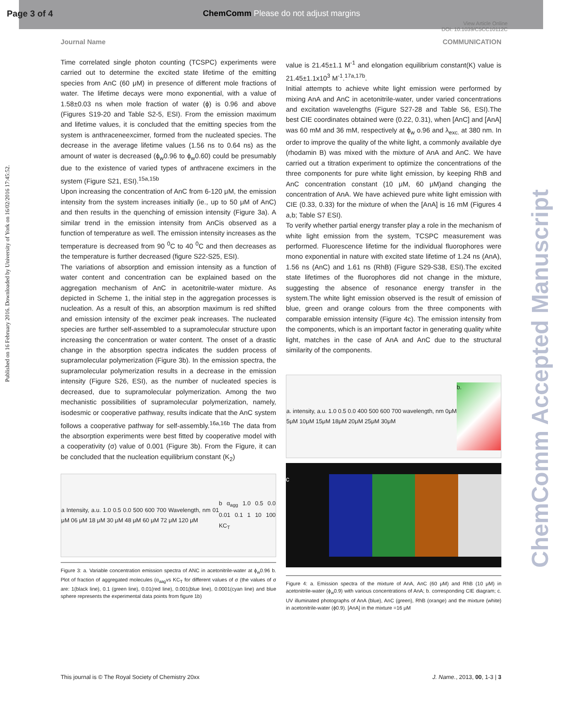Page 3 of 4
ChemComm Please do not adjust margins
View Article Online
DOI: 10.1039/C5CC10112C
Journal Name COMMUNICATION
Published on 16 February 2016. Downloaded by University of York on 16/02/2016 17:45:52.
ChemComm Accepted Manuscript
Time correlated single photon counting (TCSPC) experiments were carried out to determine the excited state lifetime of the emitting species from AnC (60 μM) in presence of different mole fractions of water. The lifetime decays were mono exponential, with a value of 1.58±0.03 ns when mole fraction of water (ϕ) is 0.96 and above (Figures S19-20 and Table S2-5, ESI). From the emission maximum and lifetime values, it is concluded that the emitting species from the system is anthraceneexcimer, formed from the nucleated species. The decrease in the average lifetime values (1.56 ns to 0.64 ns) as the amount of water is decreased (ϕ<sub>w</sub>0.96 to ϕ<sub>w</sub>0.60) could be presumably due to the existence of varied types of anthracene excimers in the system (Figure S21, ESI).<sup>15a,15b</sup>
Upon increasing the concentration of AnC from 6-120 μM, the emission intensity from the system increases initially (ie., up to 50 μM of AnC) and then results in the quenching of emission intensity (Figure 3a). A similar trend in the emission intensity from AnCis observed as a function of temperature as well. The emission intensity increases as the temperature is decreased from 90 <sup>0</sup>C to 40 <sup>0</sup>C and then decreases as the temperature is further decreased (figure S22-S25, ESI).
The variations of absorption and emission intensity as a function of water content and concentration can be explained based on the aggregation mechanism of AnC in acetonitrile-water mixture. As depicted in Scheme 1, the initial step in the aggregation processes is nucleation. As a result of this, an absorption maximum is red shifted and emission intensity of the excimer peak increases. The nucleated species are further self-assembled to a supramolecular structure upon increasing the concentration or water content. The onset of a drastic change in the absorption spectra indicates the sudden process of supramolecular polymerization (Figure 3b). In the emission spectra, the supramolecular polymerization results in a decrease in the emission intensity (Figure S26, ESI), as the number of nucleated species is decreased, due to supramolecular polymerization. Among the two mechanistic possibilities of supramolecular polymerization, namely, isodesmic or cooperative pathway, results indicate that the AnC system follows a cooperative pathway for self-assembly.<sup>16a,16b</sup> The data from the absorption experiments were best fitted by cooperative model with a cooperativity (σ) value of 0.001 (Figure 3b). From the Figure, it can be concluded that the nucleation equilibrium constant (K<sub>2</sub>)
a Intensity, a.u. 1.0 0.5 0.0 500 600 700 Wavelength, nm 01 μM 06 μM 18 μM 30 μM 48 μM 60 μM 72 μM 120 μM b α<sub>agg</sub> 1.0 0.5 0.0 0.01 0.1 1 10 100 KC<sub>T</sub>
Figure 3: a. Variable concentration emission spectra of ANC in acetonitrile-water at ϕ<sub>w</sub>0.96 b. Plot of fraction of aggregated molecules (α<sub>aag</sub>vs KC<sub>T</sub> for different values of σ (the values of σ are: 1(black line), 0.1 (green line), 0.01(red line), 0.001(blue line), 0.0001(cyan line) and blue sphere represents the experimental data points from figure 1b)
value is 21.45±1.1 M<sup>-1</sup> and elongation equilibrium constant(K) value is 21.45±1.1x10<sup>3</sup> M<sup>-1</sup>.<sup>17a,17b</sup>.
Initial attempts to achieve white light emission were performed by mixing AnA and AnC in acetonitrile-water, under varied concentrations and excitation wavelengths (Figure S27-28 and Table S6, ESI).The best CIE coordinates obtained were (0.22, 0.31), when [AnC] and [AnA] was 60 mM and 36 mM, respectively at ϕ<sub>w</sub> o.96 and λ<sub>exc.</sub> at 380 nm. In order to improve the quality of the white light, a commonly available dye (rhodamin B) was mixed with the mixture of AnA and AnC. We have carried out a titration experiment to optimize the concentrations of the three components for pure white light emission, by keeping RhB and AnC concentration constant (10 μM, 60 μM)and changing the concentration of AnA. We have achieved pure white light emission with CIE (0.33, 0.33) for the mixture of when the [AnA] is 16 mM (Figures 4 a,b; Table S7 ESI).
To verify whether partial energy transfer play a role in the mechanism of white light emission from the system, TCSPC measurement was performed. Fluorescence lifetime for the individual fluorophores were mono exponential in nature with excited state lifetime of 1.24 ns (AnA), 1.56 ns (AnC) and 1.61 ns (RhB) (Figure S29-S38, ESI).The excited state lifetimes of the fluorophores did not change in the mixture, suggesting the absence of resonance energy transfer in the system.The white light emission observed is the result of emission of blue, green and orange colours from the three components with comparable emission intensity (Figure 4c). The emission intensity from the components, which is an important factor in generating quality white light, matches in the case of AnA and AnC due to the structural similarity of the components.
a. intensity, a.u. 1.0 0.5 0.0 400 500 600 700 wavelength, nm 0μM 5μM 10μM 15μM 18μM 20μM 25μM 30μM b.
c
Figure 4: a. Emission spectra of the mixture of AnA, AnC (60 μM) and RhB (10 μM) in acetonitrile-water (ϕ<sub>w</sub>0.9) with various concentrations of AnA; b. corresponding CIE diagram; c. UV illuminated photographs of AnA (blue), AnC (green), RhB (orange) and the mixture (white) in acetonitrile-water (ϕ0.9). [AnA] in the mixture =16 μM
This journal is © The Royal Society of Chemistry 20xx J. Name., 2013, 00, 1-3 | 3